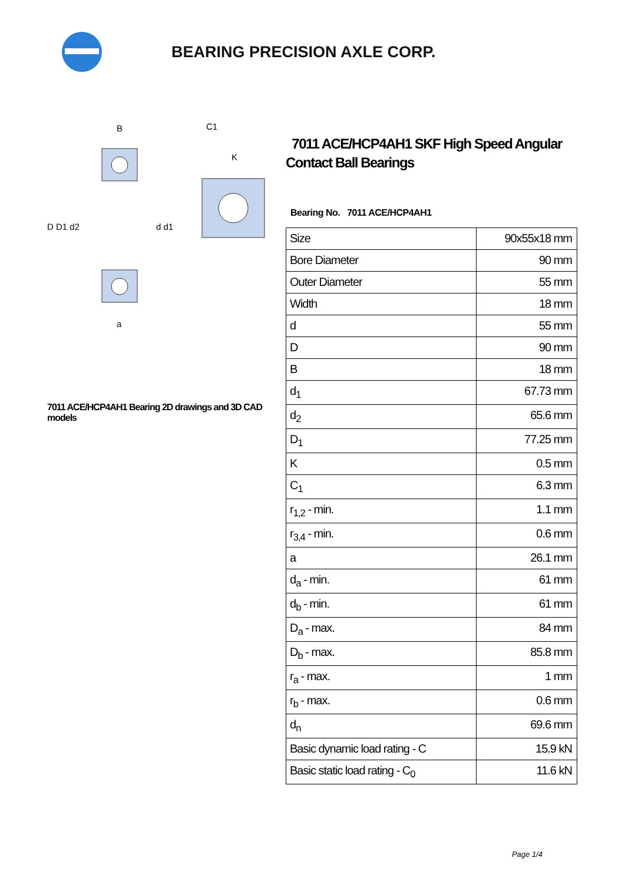BEARING PRECISION AXLE CORP.
D D1 d2
d d1
B
a
C1
K
7011 ACE/HCP4AH1 Bearing 2D drawings and 3D CAD models
7011 ACE/HCP4AH1 SKF High Speed Angular Contact Ball Bearings
Bearing No. 7011 ACE/HCP4AH1
| Size | 90x55x18 mm |
| Bore Diameter | 90 mm |
| Outer Diameter | 55 mm |
| Width | 18 mm |
| d | 55 mm |
| D | 90 mm |
| B | 18 mm |
| d<sub>1</sub> | 67.73 mm |
| d<sub>2</sub> | 65.6 mm |
| D<sub>1</sub> | 77.25 mm |
| K | 0.5 mm |
| C<sub>1</sub> | 6.3 mm |
| r<sub>1,2</sub> - min. | 1.1 mm |
| r<sub>3,4</sub> - min. | 0.6 mm |
| a | 26.1 mm |
| d<sub>a</sub> - min. | 61 mm |
| d<sub>b</sub> - min. | 61 mm |
| D<sub>a</sub> - max. | 84 mm |
| D<sub>b</sub> - max. | 85.8 mm |
| r<sub>a</sub> - max. | 1 mm |
| r<sub>b</sub> - max. | 0.6 mm |
| d<sub>n</sub> | 69.6 mm |
| Basic dynamic load rating - C | 15.9 kN |
| Basic static load rating - C<sub>0</sub> | 11.6 kN |
Page 1/4